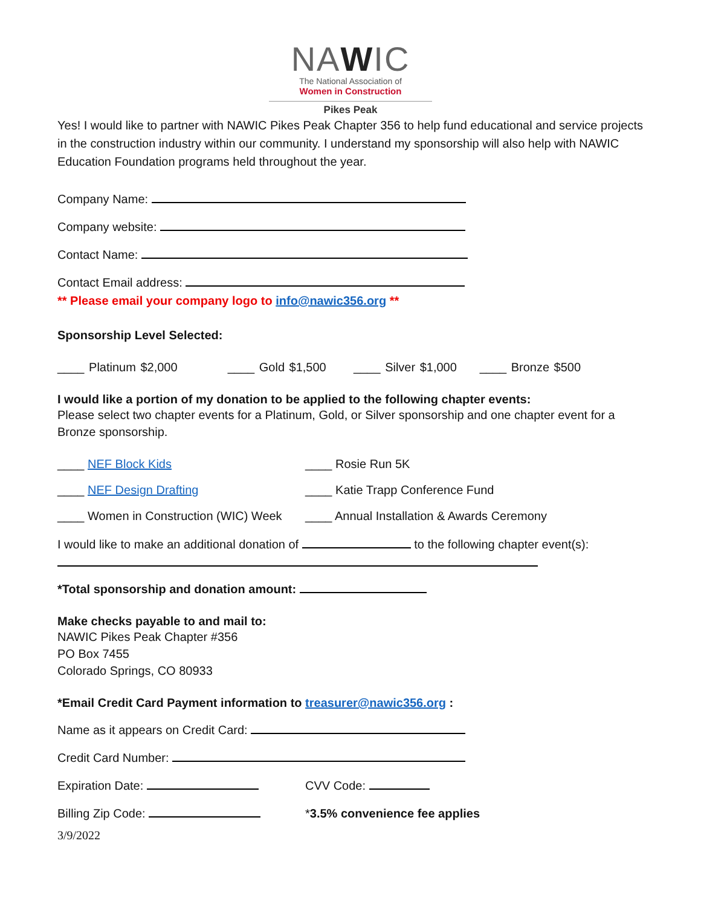NAWIC
The National Association of
Women in Construction
Pikes Peak
Yes! I would like to partner with NAWIC Pikes Peak Chapter 356 to help fund educational and service projects in the construction industry within our community. I understand my sponsorship will also help with NAWIC Education Foundation programs held throughout the year.
Company Name:
Company website:
Contact Name:
Contact Email address:
** Please email your company logo to info@nawic356.org **
Sponsorship Level Selected:
____ Platinum $2,000 ____ Gold $1,500 ____ Silver $1,000 ____ Bronze $500
I would like a portion of my donation to be applied to the following chapter events:
Please select two chapter events for a Platinum, Gold, or Silver sponsorship and one chapter event for a Bronze sponsorship.
____ NEF Block Kids ____ Rosie Run 5K
____ NEF Design Drafting ____ Katie Trapp Conference Fund
____ Women in Construction (WIC) Week
____ Annual Installation & Awards Ceremony
I would like to make an additional donation of to the following chapter event(s):
*Total sponsorship and donation amount:
Make checks payable to and mail to:
NAWIC Pikes Peak Chapter #356
PO Box 7455
Colorado Springs, CO 80933
*Email Credit Card Payment information to treasurer@nawic356.org :
Name as it appears on Credit Card:
Credit Card Number:
Expiration Date: CVV Code:
Billing Zip Code: *3.5% convenience fee applies
3/9/2022